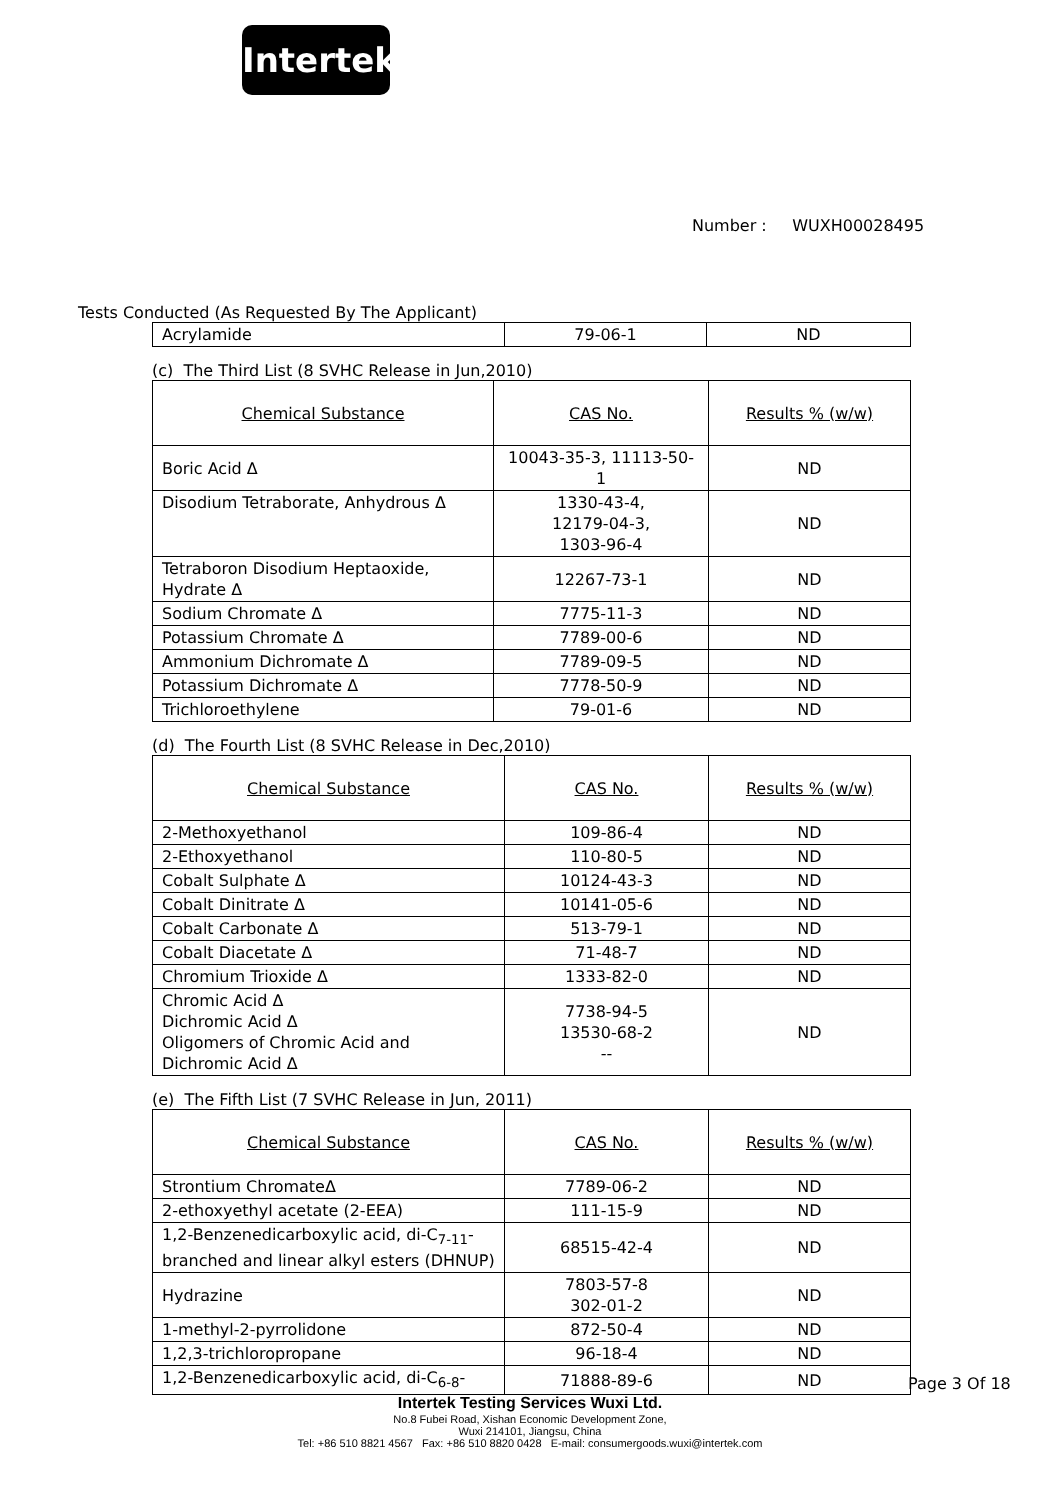Intertek
Number : WUXH00028495
Tests Conducted (As Requested By The Applicant)
| Acrylamide | 79-06-1 | ND |
(c) The Third List (8 SVHC Release in Jun,2010)
| Chemical Substance | CAS No. | Results % (w/w) |
| Boric Acid Δ | 10043-35-3, 11113-50-1 | ND |
| Disodium Tetraborate, Anhydrous Δ | 1330-43-4, 12179-04-3, 1303-96-4 | ND |
| Tetraboron Disodium Heptaoxide, Hydrate Δ | 12267-73-1 | ND |
| Sodium Chromate Δ | 7775-11-3 | ND |
| Potassium Chromate Δ | 7789-00-6 | ND |
| Ammonium Dichromate Δ | 7789-09-5 | ND |
| Potassium Dichromate Δ | 7778-50-9 | ND |
| Trichloroethylene | 79-01-6 | ND |
(d) The Fourth List (8 SVHC Release in Dec,2010)
| Chemical Substance | CAS No. | Results % (w/w) |
| 2-Methoxyethanol | 109-86-4 | ND |
| 2-Ethoxyethanol | 110-80-5 | ND |
| Cobalt Sulphate Δ | 10124-43-3 | ND |
| Cobalt Dinitrate Δ | 10141-05-6 | ND |
| Cobalt Carbonate Δ | 513-79-1 | ND |
| Cobalt Diacetate Δ | 71-48-7 | ND |
| Chromium Trioxide Δ | 1333-82-0 | ND |
| Chromic Acid Δ Dichromic Acid Δ Oligomers of Chromic Acid and Dichromic Acid Δ | 7738-94-5 13530-68-2 -- | ND |
(e) The Fifth List (7 SVHC Release in Jun, 2011)
| Chemical Substance | CAS No. | Results % (w/w) |
| Strontium ChromateΔ | 7789-06-2 | ND |
| 2-ethoxyethyl acetate (2-EEA) | 111-15-9 | ND |
| 1,2-Benzenedicarboxylic acid, di-C<sub>7-11</sub>-branched and linear alkyl esters (DHNUP) | 68515-42-4 | ND |
| Hydrazine | 7803-57-8 302-01-2 | ND |
| 1-methyl-2-pyrrolidone | 872-50-4 | ND |
| 1,2,3-trichloropropane | 96-18-4 | ND |
| 1,2-Benzenedicarboxylic acid, di-C<sub>6-8</sub>- | 71888-89-6 | ND |
Page 3 Of 18
Intertek Testing Services Wuxi Ltd.
No.8 Fubei Road, Xishan Economic Development Zone,
Wuxi 214101, Jiangsu, China
Tel: +86 510 8821 4567 Fax: +86 510 8820 0428 E-mail: consumergoods.wuxi@intertek.com